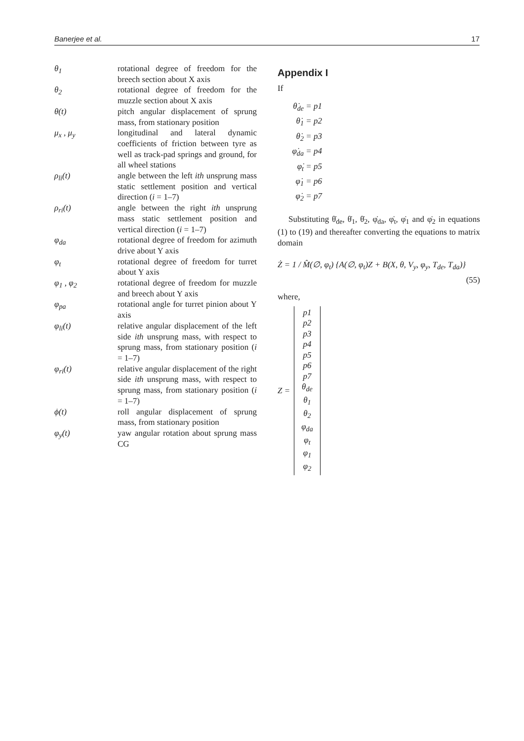Banerjee et al. 17
θ<sub>1</sub> rotational degree of freedom for the breech section about X axis
θ<sub>2</sub> rotational degree of freedom for the muzzle section about X axis
θ(t) pitch angular displacement of sprung mass, from stationary position
μ<sub>x</sub> , μ<sub>y</sub> longitudinal and lateral dynamic coefficients of friction between tyre as well as track-pad springs and ground, for all wheel stations
ρ<sub>li</sub>(t) angle between the left ith unsprung mass static settlement position and vertical direction (i = 1–7)
ρ<sub>ri</sub>(t) angle between the right ith unsprung mass static settlement position and vertical direction (i = 1–7)
φ<sub>da</sub> rotational degree of freedom for azimuth drive about Y axis
φ<sub>t</sub> rotational degree of freedom for turret about Y axis
φ<sub>1</sub> , φ<sub>2</sub> rotational degree of freedom for muzzle and breech about Y axis
φ<sub>pa</sub> rotational angle for turret pinion about Y axis
φ<sub>li</sub>(t) relative angular displacement of the left side ith unsprung mass, with respect to sprung mass, from stationary position (i = 1–7)
φ<sub>ri</sub>(t) relative angular displacement of the right side ith unsprung mass, with respect to sprung mass, from stationary position (i = 1–7)
ϕ(t) roll angular displacement of sprung mass, from stationary position
φ<sub>y</sub>(t) yaw angular rotation about sprung mass CG
Appendix I
If
θ̇<sub>de</sub> = p1
θ̇<sub>1</sub> = p2
θ̇<sub>2</sub> = p3
φ̇<sub>da</sub> = p4
φ̇<sub>t</sub> = p5
φ̇<sub>1</sub> = p6
φ̇<sub>2</sub> = p7
Substituting θ̇<sub>de</sub>, θ̇<sub>1</sub>, θ̇<sub>2</sub>, φ̇<sub>da</sub>, φ̇<sub>t</sub>, φ̇<sub>1</sub> and φ̇<sub>2</sub> in equations (1) to (19) and thereafter converting the equations to matrix domain
Ż = 1 / M̂(∅, φ<sub>t</sub>) {A(∅, φ<sub>t</sub>)Z + B(X, θ, V<sub>y</sub>, φ<sub>y</sub>, T<sub>de</sub>, T<sub>da</sub>)}
(55)
where,
Z =
p1
p2
p3
p4
p5
p6
p7
θ<sub>de</sub>
θ<sub>1</sub>
θ<sub>2</sub>
φ<sub>da</sub>
φ<sub>t</sub>
φ<sub>1</sub>
φ<sub>2</sub>